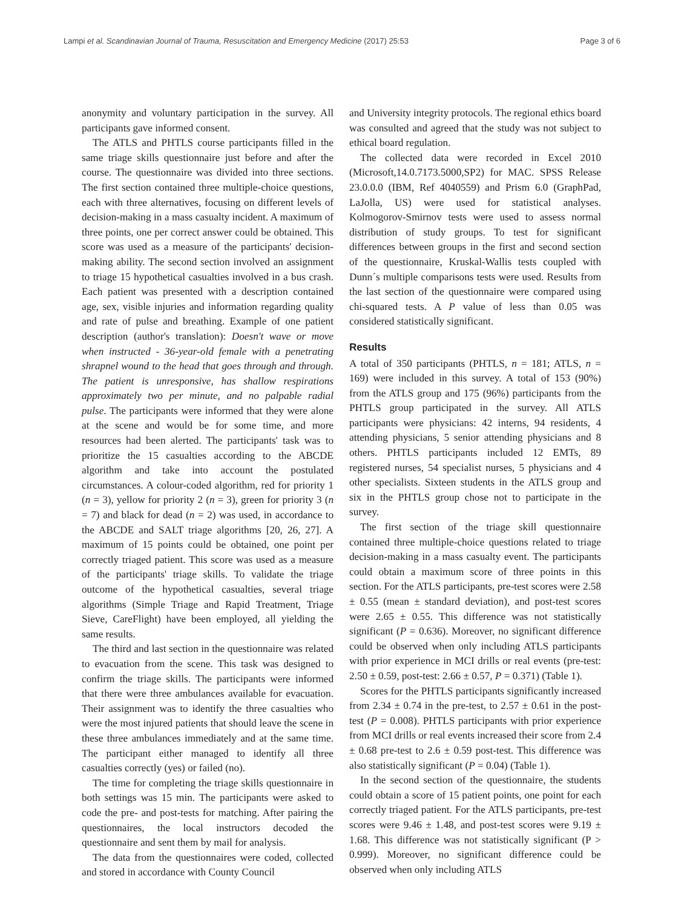Lampi et al. Scandinavian Journal of Trauma, Resuscitation and Emergency Medicine (2017) 25:53 Page 3 of 6
anonymity and voluntary participation in the survey. All participants gave informed consent.
The ATLS and PHTLS course participants filled in the same triage skills questionnaire just before and after the course. The questionnaire was divided into three sections. The first section contained three multiple-choice questions, each with three alternatives, focusing on different levels of decision-making in a mass casualty incident. A maximum of three points, one per correct answer could be obtained. This score was used as a measure of the participants' decision-making ability. The second section involved an assignment to triage 15 hypothetical casualties involved in a bus crash. Each patient was presented with a description contained age, sex, visible injuries and information regarding quality and rate of pulse and breathing. Example of one patient description (author's translation): Doesn't wave or move when instructed - 36-year-old female with a penetrating shrapnel wound to the head that goes through and through. The patient is unresponsive, has shallow respirations approximately two per minute, and no palpable radial pulse. The participants were informed that they were alone at the scene and would be for some time, and more resources had been alerted. The participants' task was to prioritize the 15 casualties according to the ABCDE algorithm and take into account the postulated circumstances. A colour-coded algorithm, red for priority 1 (n = 3), yellow for priority 2 (n = 3), green for priority 3 (n = 7) and black for dead (n = 2) was used, in accordance to the ABCDE and SALT triage algorithms [20, 26, 27]. A maximum of 15 points could be obtained, one point per correctly triaged patient. This score was used as a measure of the participants' triage skills. To validate the triage outcome of the hypothetical casualties, several triage algorithms (Simple Triage and Rapid Treatment, Triage Sieve, CareFlight) have been employed, all yielding the same results.
The third and last section in the questionnaire was related to evacuation from the scene. This task was designed to confirm the triage skills. The participants were informed that there were three ambulances available for evacuation. Their assignment was to identify the three casualties who were the most injured patients that should leave the scene in these three ambulances immediately and at the same time. The participant either managed to identify all three casualties correctly (yes) or failed (no).
The time for completing the triage skills questionnaire in both settings was 15 min. The participants were asked to code the pre- and post-tests for matching. After pairing the questionnaires, the local instructors decoded the questionnaire and sent them by mail for analysis.
The data from the questionnaires were coded, collected and stored in accordance with County Council
and University integrity protocols. The regional ethics board was consulted and agreed that the study was not subject to ethical board regulation.
The collected data were recorded in Excel 2010 (Microsoft,14.0.7173.5000,SP2) for MAC. SPSS Release 23.0.0.0 (IBM, Ref 4040559) and Prism 6.0 (GraphPad, LaJolla, US) were used for statistical analyses. Kolmogorov-Smirnov tests were used to assess normal distribution of study groups. To test for significant differences between groups in the first and second section of the questionnaire, Kruskal-Wallis tests coupled with Dunn´s multiple comparisons tests were used. Results from the last section of the questionnaire were compared using chi-squared tests. A P value of less than 0.05 was considered statistically significant.
Results
A total of 350 participants (PHTLS, n = 181; ATLS, n = 169) were included in this survey. A total of 153 (90%) from the ATLS group and 175 (96%) participants from the PHTLS group participated in the survey. All ATLS participants were physicians: 42 interns, 94 residents, 4 attending physicians, 5 senior attending physicians and 8 others. PHTLS participants included 12 EMTs, 89 registered nurses, 54 specialist nurses, 5 physicians and 4 other specialists. Sixteen students in the ATLS group and six in the PHTLS group chose not to participate in the survey.
The first section of the triage skill questionnaire contained three multiple-choice questions related to triage decision-making in a mass casualty event. The participants could obtain a maximum score of three points in this section. For the ATLS participants, pre-test scores were 2.58 ± 0.55 (mean ± standard deviation), and post-test scores were 2.65 ± 0.55. This difference was not statistically significant (P = 0.636). Moreover, no significant difference could be observed when only including ATLS participants with prior experience in MCI drills or real events (pre-test: 2.50 ± 0.59, post-test: 2.66 ± 0.57, P = 0.371) (Table 1).
Scores for the PHTLS participants significantly increased from 2.34 ± 0.74 in the pre-test, to 2.57 ± 0.61 in the post-test (P = 0.008). PHTLS participants with prior experience from MCI drills or real events increased their score from 2.4 ± 0.68 pre-test to 2.6 ± 0.59 post-test. This difference was also statistically significant (P = 0.04) (Table 1).
In the second section of the questionnaire, the students could obtain a score of 15 patient points, one point for each correctly triaged patient. For the ATLS participants, pre-test scores were 9.46 ± 1.48, and post-test scores were 9.19 ± 1.68. This difference was not statistically significant (P > 0.999). Moreover, no significant difference could be observed when only including ATLS